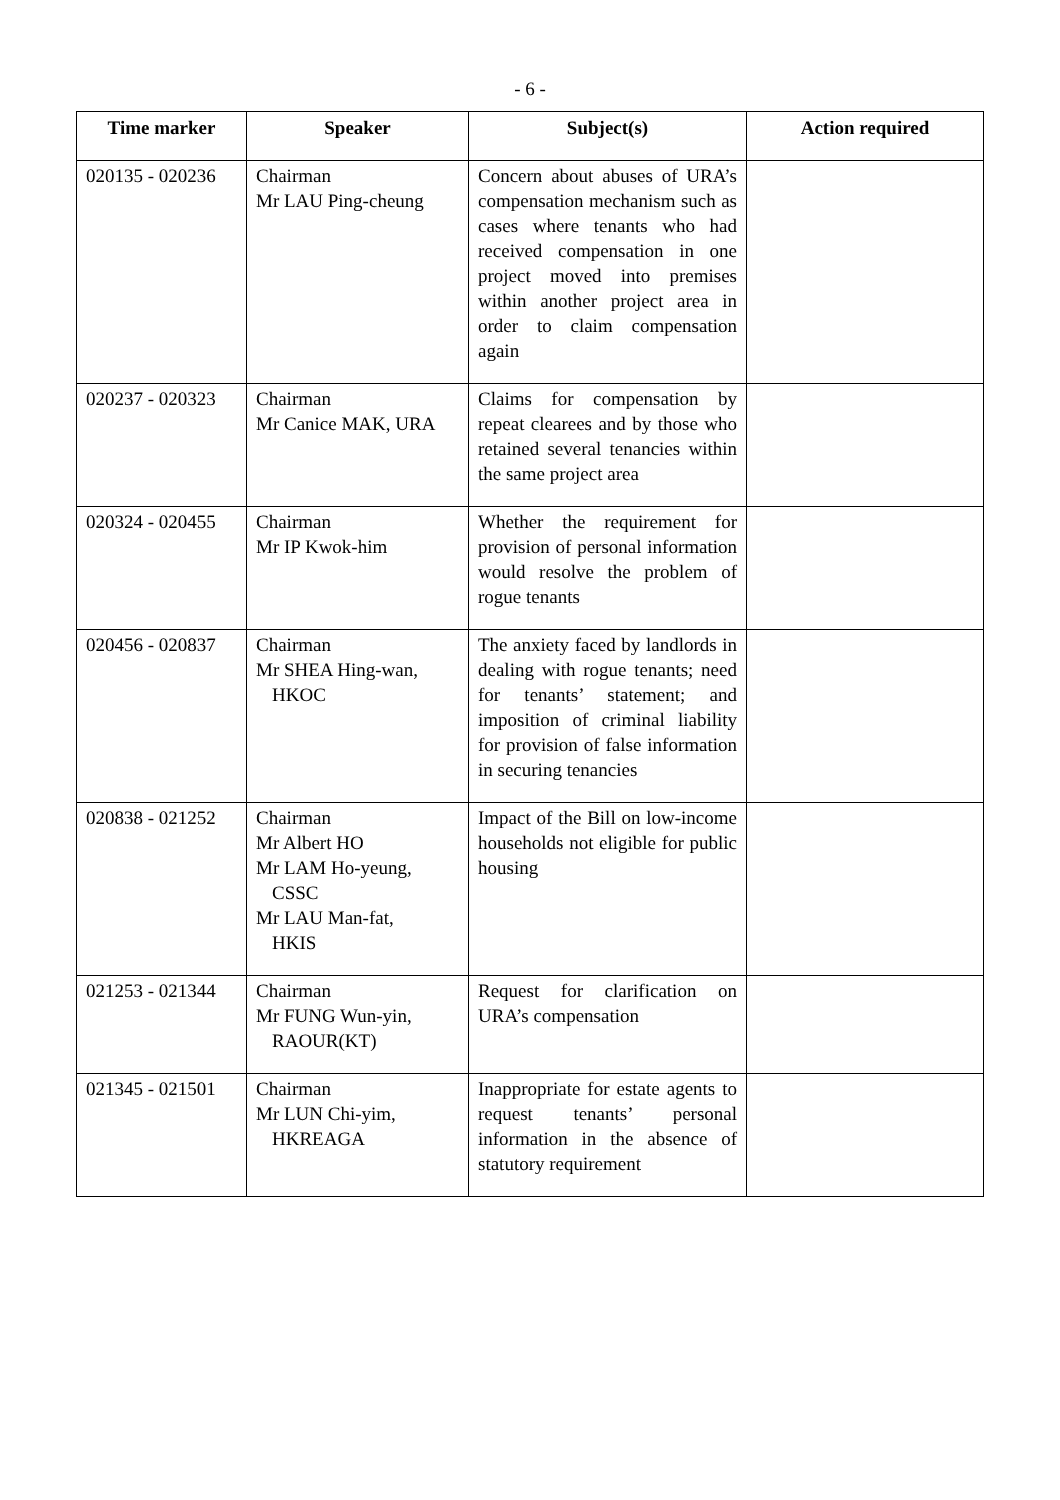- 6 -
| Time marker | Speaker | Subject(s) | Action required |
| --- | --- | --- | --- |
| 020135 - 020236 | Chairman Mr LAU Ping-cheung | Concern about abuses of URA’s compensation mechanism such as cases where tenants who had received compensation in one project moved into premises within another project area in order to claim compensation again | |
| 020237 - 020323 | Chairman Mr Canice MAK, URA | Claims for compensation by repeat clearees and by those who retained several tenancies within the same project area | |
| 020324 - 020455 | Chairman Mr IP Kwok-him | Whether the requirement for provision of personal information would resolve the problem of rogue tenants | |
| 020456 - 020837 | Chairman Mr SHEA Hing-wan, HKOC | The anxiety faced by landlords in dealing with rogue tenants; need for tenants’ statement; and imposition of criminal liability for provision of false information in securing tenancies | |
| 020838 - 021252 | Chairman Mr Albert HO Mr LAM Ho-yeung, CSSC Mr LAU Man-fat, HKIS | Impact of the Bill on low-income households not eligible for public housing | |
| 021253 - 021344 | Chairman Mr FUNG Wun-yin, RAOUR(KT) | Request for clarification on URA’s compensation | |
| 021345 - 021501 | Chairman Mr LUN Chi-yim, HKREAGA | Inappropriate for estate agents to request tenants’ personal information in the absence of statutory requirement | |